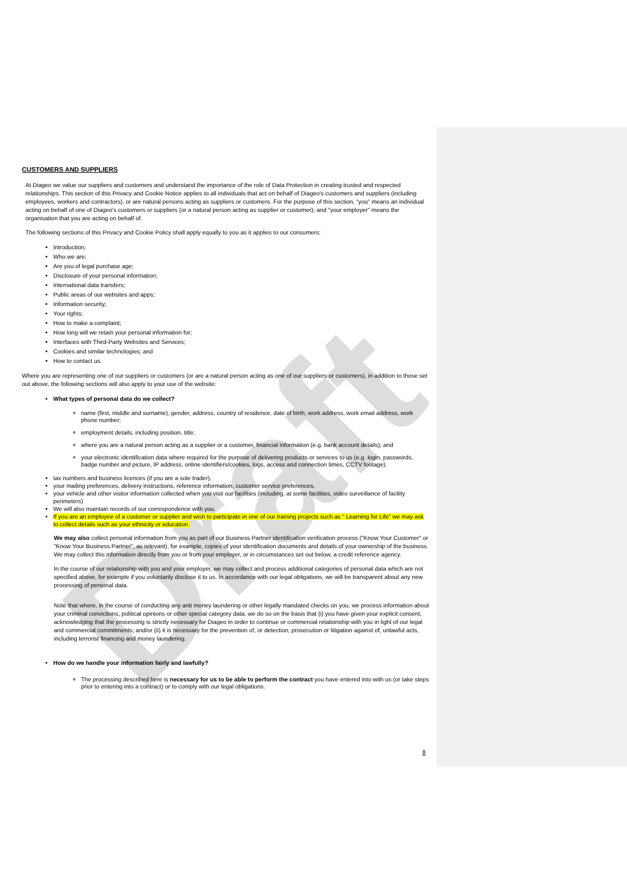Draft
CUSTOMERS AND SUPPLIERS
At Diageo we value our suppliers and customers and understand the importance of the role of Data Protection in creating trusted and respected relationships. This section of this Privacy and Cookie Notice applies to all individuals that act on behalf of Diageo's customers and suppliers (including employees, workers and contractors), or are natural persons acting as suppliers or customers. For the purpose of this section, "you" means an individual acting on behalf of one of Diageo's customers or suppliers (or a natural person acting as supplier or customer); and "your employer" means the organisation that you are acting on behalf of.
The following sections of this Privacy and Cookie Policy shall apply equally to you as it applies to our consumers:
Introduction;
Who we are;
Are you of legal purchase age;
Disclosure of your personal information;
International data transfers;
Public areas of our websites and apps;
Information security;
Your rights;
How to make a complaint;
How long will we retain your personal information for;
Interfaces with Third-Party Websites and Services;
Cookies and similar technologies; and
How to contact us.
Where you are representing one of our suppliers or customers (or are a natural person acting as one of our suppliers or customers), in addition to those set out above, the following sections will also apply to your use of the website:
What types of personal data do we collect?
name (first, middle and surname), gender, address, country of residence, date of birth, work address, work email address, work phone number;
employment details, including position, title;
where you are a natural person acting as a supplier or a customer, financial information (e.g. bank account details); and
your electronic identification data where required for the purpose of delivering products or services to us (e.g. login, passwords, badge number and picture, IP address, online identifiers/cookies, logs, access and connection times, CCTV footage).
tax numbers and business licences (if you are a sole trader),
your mailing preferences, delivery instructions, reference information, customer service preferences,
your vehicle and other visitor information collected when you visit our facilities (including, at some facilities, video surveillance of facility perimeters)
We will also maintain records of our correspondence with you.
If you are an employee of a customer or supplier and wish to participate in one of our training projects such as " Learning for Life" we may ask to collect details such as your ethnicity or education.
We may also collect personal information from you as part of our Business Partner identification verification process ("Know Your Customer" or "Know Your Business Partner", as relevant), for example, copies of your identification documents and details of your ownership of the business. We may collect this information directly from you or from your employer, or in circumstances set out below, a credit reference agency.
In the course of our relationship with you and your employer, we may collect and process additional categories of personal data which are not specified above, for example if you voluntarily disclose it to us. In accordance with our legal obligations, we will be transparent about any new processing of personal data.
Note that where, in the course of conducting any anti money laundering or other legally mandated checks on you, we process information about your criminal convictions, political opinions or other special category data, we do so on the basis that (i) you have given your explicit consent, acknowledging that the processing is strictly necessary for Diageo in order to continue or commercial relationship with you in light of our legal and commercial commitments; and/or (ii) it is necessary for the prevention of, or detection, prosecution or litigation against of, unlawful acts, including terrorist financing and money laundering.
How do we handle your information fairly and lawfully?
The processing described here is necessary for us to be able to perform the contract you have entered into with us (or take steps prior to entering into a contract) or to comply with our legal obligations.
8